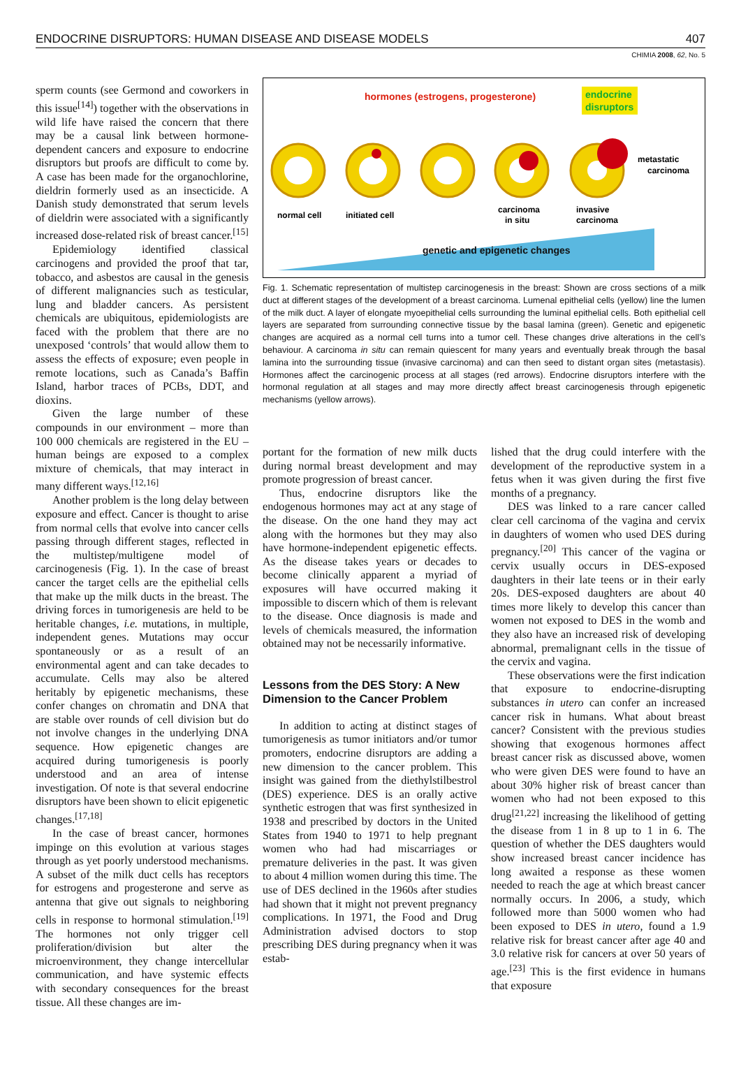ENDOCRINE DISRUPTORS: HUMAN DISEASE AND DISEASE MODELS 407
CHIMIA 2008, 62, No. 5
sperm counts (see Germond and coworkers in this issue<sup>[14]</sup>) together with the observations in wild life have raised the concern that there may be a causal link between hormone-dependent cancers and exposure to endocrine disruptors but proofs are difficult to come by. A case has been made for the organochlorine, dieldrin formerly used as an insecticide. A Danish study demonstrated that serum levels of dieldrin were associated with a significantly increased dose-related risk of breast cancer.<sup>[15]</sup>
Epidemiology identified classical carcinogens and provided the proof that tar, tobacco, and asbestos are causal in the genesis of different malignancies such as testicular, lung and bladder cancers. As persistent chemicals are ubiquitous, epidemiologists are faced with the problem that there are no unexposed ‘controls’ that would allow them to assess the effects of exposure; even people in remote locations, such as Canada’s Baffin Island, harbor traces of PCBs, DDT, and dioxins.
Given the large number of these compounds in our environment – more than 100 000 chemicals are registered in the EU – human beings are exposed to a complex mixture of chemicals, that may interact in many different ways.<sup>[12,16]</sup>
Another problem is the long delay between exposure and effect. Cancer is thought to arise from normal cells that evolve into cancer cells passing through different stages, reflected in the multistep/multigene model of carcinogenesis (Fig. 1). In the case of breast cancer the target cells are the epithelial cells that make up the milk ducts in the breast. The driving forces in tumorigenesis are held to be heritable changes, i.e. mutations, in multiple, independent genes. Mutations may occur spontaneously or as a result of an environmental agent and can take decades to accumulate. Cells may also be altered heritably by epigenetic mechanisms, these confer changes on chromatin and DNA that are stable over rounds of cell division but do not involve changes in the underlying DNA sequence. How epigenetic changes are acquired during tumorigenesis is poorly understood and an area of intense investigation. Of note is that several endocrine disruptors have been shown to elicit epigenetic changes.<sup>[17,18]</sup>
In the case of breast cancer, hormones impinge on this evolution at various stages through as yet poorly understood mechanisms. A subset of the milk duct cells has receptors for estrogens and progesterone and serve as antenna that give out signals to neighboring cells in response to hormonal stimulation.<sup>[19]</sup> The hormones not only trigger cell proliferation/division but alter the microenvironment, they change intercellular communication, and have systemic effects with secondary consequences for the breast tissue. All these changes are im-
hormones (estrogens, progesterone)
endocrine
disruptors
normal cell
initiated cell
carcinoma
in situ
invasive
carcinoma
metastatic
carcinoma
genetic and epigenetic changes
Fig. 1. Schematic representation of multistep carcinogenesis in the breast: Shown are cross sections of a milk duct at different stages of the development of a breast carcinoma. Lumenal epithelial cells (yellow) line the lumen of the milk duct. A layer of elongate myoepithelial cells surrounding the luminal epithelial cells. Both epithelial cell layers are separated from surrounding connective tissue by the basal lamina (green). Genetic and epigenetic changes are acquired as a normal cell turns into a tumor cell. These changes drive alterations in the cell’s behaviour. A carcinoma in situ can remain quiescent for many years and eventually break through the basal lamina into the surrounding tissue (invasive carcinoma) and can then seed to distant organ sites (metastasis). Hormones affect the carcinogenic process at all stages (red arrows). Endocrine disruptors interfere with the hormonal regulation at all stages and may more directly affect breast carcinogenesis through epigenetic mechanisms (yellow arrows).
portant for the formation of new milk ducts during normal breast development and may promote progression of breast cancer.
Thus, endocrine disruptors like the endogenous hormones may act at any stage of the disease. On the one hand they may act along with the hormones but they may also have hormone-independent epigenetic effects. As the disease takes years or decades to become clinically apparent a myriad of exposures will have occurred making it impossible to discern which of them is relevant to the disease. Once diagnosis is made and levels of chemicals measured, the information obtained may not be necessarily informative.
Lessons from the DES Story: A New Dimension to the Cancer Problem
In addition to acting at distinct stages of tumorigenesis as tumor initiators and/or tumor promoters, endocrine disruptors are adding a new dimension to the cancer problem. This insight was gained from the diethylstilbestrol (DES) experience. DES is an orally active synthetic estrogen that was first synthesized in 1938 and prescribed by doctors in the United States from 1940 to 1971 to help pregnant women who had had miscarriages or premature deliveries in the past. It was given to about 4 million women during this time. The use of DES declined in the 1960s after studies had shown that it might not prevent pregnancy complications. In 1971, the Food and Drug Administration advised doctors to stop prescribing DES during pregnancy when it was estab-
lished that the drug could interfere with the development of the reproductive system in a fetus when it was given during the first five months of a pregnancy.
DES was linked to a rare cancer called clear cell carcinoma of the vagina and cervix in daughters of women who used DES during pregnancy.<sup>[20]</sup> This cancer of the vagina or cervix usually occurs in DES-exposed daughters in their late teens or in their early 20s. DES-exposed daughters are about 40 times more likely to develop this cancer than women not exposed to DES in the womb and they also have an increased risk of developing abnormal, premalignant cells in the tissue of the cervix and vagina.
These observations were the first indication that exposure to endocrine-disrupting substances in utero can confer an increased cancer risk in humans. What about breast cancer? Consistent with the previous studies showing that exogenous hormones affect breast cancer risk as discussed above, women who were given DES were found to have an about 30% higher risk of breast cancer than women who had not been exposed to this drug<sup>[21,22]</sup> increasing the likelihood of getting the disease from 1 in 8 up to 1 in 6. The question of whether the DES daughters would show increased breast cancer incidence has long awaited a response as these women needed to reach the age at which breast cancer normally occurs. In 2006, a study, which followed more than 5000 women who had been exposed to DES in utero, found a 1.9 relative risk for breast cancer after age 40 and 3.0 relative risk for cancers at over 50 years of age.<sup>[23]</sup> This is the first evidence in humans that exposure